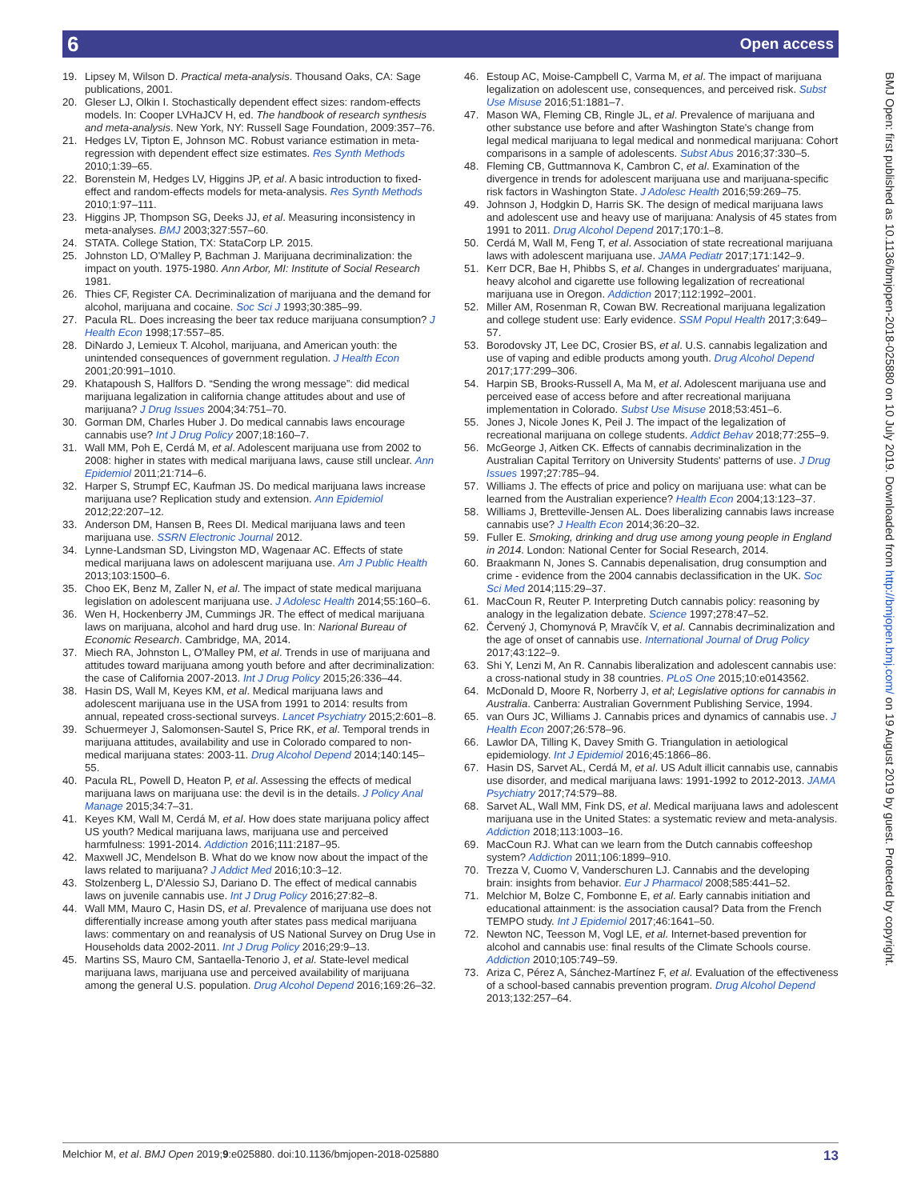6 Open access
19. Lipsey M, Wilson D. Practical meta-analysis. Thousand Oaks, CA: Sage publications, 2001.
20. Gleser LJ, Olkin I. Stochastically dependent effect sizes: random-effects models. In: Cooper LVHaJCV H, ed. The handbook of research synthesis and meta-analysis. New York, NY: Russell Sage Foundation, 2009:357–76.
21. Hedges LV, Tipton E, Johnson MC. Robust variance estimation in meta-regression with dependent effect size estimates. Res Synth Methods 2010;1:39–65.
22. Borenstein M, Hedges LV, Higgins JP, et al. A basic introduction to fixed-effect and random-effects models for meta-analysis. Res Synth Methods 2010;1:97–111.
23. Higgins JP, Thompson SG, Deeks JJ, et al. Measuring inconsistency in meta-analyses. BMJ 2003;327:557–60.
24. STATA. College Station, TX: StataCorp LP. 2015.
25. Johnston LD, O'Malley P, Bachman J. Marijuana decriminalization: the impact on youth. 1975-1980. Ann Arbor, MI: Institute of Social Research 1981.
26. Thies CF, Register CA. Decriminalization of marijuana and the demand for alcohol, marijuana and cocaine. Soc Sci J 1993;30:385–99.
27. Pacula RL. Does increasing the beer tax reduce marijuana consumption? J Health Econ 1998;17:557–85.
28. DiNardo J, Lemieux T. Alcohol, marijuana, and American youth: the unintended consequences of government regulation. J Health Econ 2001;20:991–1010.
29. Khatapoush S, Hallfors D. “Sending the wrong message”: did medical marijuana legalization in california change attitudes about and use of marijuana? J Drug Issues 2004;34:751–70.
30. Gorman DM, Charles Huber J. Do medical cannabis laws encourage cannabis use? Int J Drug Policy 2007;18:160–7.
31. Wall MM, Poh E, Cerdá M, et al. Adolescent marijuana use from 2002 to 2008: higher in states with medical marijuana laws, cause still unclear. Ann Epidemiol 2011;21:714–6.
32. Harper S, Strumpf EC, Kaufman JS. Do medical marijuana laws increase marijuana use? Replication study and extension. Ann Epidemiol 2012;22:207–12.
33. Anderson DM, Hansen B, Rees DI. Medical marijuana laws and teen marijuana use. SSRN Electronic Journal 2012.
34. Lynne-Landsman SD, Livingston MD, Wagenaar AC. Effects of state medical marijuana laws on adolescent marijuana use. Am J Public Health 2013;103:1500–6.
35. Choo EK, Benz M, Zaller N, et al. The impact of state medical marijuana legislation on adolescent marijuana use. J Adolesc Health 2014;55:160–6.
36. Wen H, Hockenberry JM, Cummings JR. The effect of medical marijuana laws on marijuana, alcohol and hard drug use. In: Narional Bureau of Economic Research. Cambridge, MA, 2014.
37. Miech RA, Johnston L, O'Malley PM, et al. Trends in use of marijuana and attitudes toward marijuana among youth before and after decriminalization: the case of California 2007-2013. Int J Drug Policy 2015;26:336–44.
38. Hasin DS, Wall M, Keyes KM, et al. Medical marijuana laws and adolescent marijuana use in the USA from 1991 to 2014: results from annual, repeated cross-sectional surveys. Lancet Psychiatry 2015;2:601–8.
39. Schuermeyer J, Salomonsen-Sautel S, Price RK, et al. Temporal trends in marijuana attitudes, availability and use in Colorado compared to non-medical marijuana states: 2003-11. Drug Alcohol Depend 2014;140:145–55.
40. Pacula RL, Powell D, Heaton P, et al. Assessing the effects of medical marijuana laws on marijuana use: the devil is in the details. J Policy Anal Manage 2015;34:7–31.
41. Keyes KM, Wall M, Cerdá M, et al. How does state marijuana policy affect US youth? Medical marijuana laws, marijuana use and perceived harmfulness: 1991-2014. Addiction 2016;111:2187–95.
42. Maxwell JC, Mendelson B. What do we know now about the impact of the laws related to marijuana? J Addict Med 2016;10:3–12.
43. Stolzenberg L, D'Alessio SJ, Dariano D. The effect of medical cannabis laws on juvenile cannabis use. Int J Drug Policy 2016;27:82–8.
44. Wall MM, Mauro C, Hasin DS, et al. Prevalence of marijuana use does not differentially increase among youth after states pass medical marijuana laws: commentary on and reanalysis of US National Survey on Drug Use in Households data 2002-2011. Int J Drug Policy 2016;29:9–13.
45. Martins SS, Mauro CM, Santaella-Tenorio J, et al. State-level medical marijuana laws, marijuana use and perceived availability of marijuana among the general U.S. population. Drug Alcohol Depend 2016;169:26–32.
46. Estoup AC, Moise-Campbell C, Varma M, et al. The impact of marijuana legalization on adolescent use, consequences, and perceived risk. Subst Use Misuse 2016;51:1881–7.
47. Mason WA, Fleming CB, Ringle JL, et al. Prevalence of marijuana and other substance use before and after Washington State's change from legal medical marijuana to legal medical and nonmedical marijuana: Cohort comparisons in a sample of adolescents. Subst Abus 2016;37:330–5.
48. Fleming CB, Guttmannova K, Cambron C, et al. Examination of the divergence in trends for adolescent marijuana use and marijuana-specific risk factors in Washington State. J Adolesc Health 2016;59:269–75.
49. Johnson J, Hodgkin D, Harris SK. The design of medical marijuana laws and adolescent use and heavy use of marijuana: Analysis of 45 states from 1991 to 2011. Drug Alcohol Depend 2017;170:1–8.
50. Cerdá M, Wall M, Feng T, et al. Association of state recreational marijuana laws with adolescent marijuana use. JAMA Pediatr 2017;171:142–9.
51. Kerr DCR, Bae H, Phibbs S, et al. Changes in undergraduates' marijuana, heavy alcohol and cigarette use following legalization of recreational marijuana use in Oregon. Addiction 2017;112:1992–2001.
52. Miller AM, Rosenman R, Cowan BW. Recreational marijuana legalization and college student use: Early evidence. SSM Popul Health 2017;3:649–57.
53. Borodovsky JT, Lee DC, Crosier BS, et al. U.S. cannabis legalization and use of vaping and edible products among youth. Drug Alcohol Depend 2017;177:299–306.
54. Harpin SB, Brooks-Russell A, Ma M, et al. Adolescent marijuana use and perceived ease of access before and after recreational marijuana implementation in Colorado. Subst Use Misuse 2018;53:451–6.
55. Jones J, Nicole Jones K, Peil J. The impact of the legalization of recreational marijuana on college students. Addict Behav 2018;77:255–9.
56. McGeorge J, Aitken CK. Effects of cannabis decriminalization in the Australian Capital Territory on University Students' patterns of use. J Drug Issues 1997;27:785–94.
57. Williams J. The effects of price and policy on marijuana use: what can be learned from the Australian experience? Health Econ 2004;13:123–37.
58. Williams J, Bretteville-Jensen AL. Does liberalizing cannabis laws increase cannabis use? J Health Econ 2014;36:20–32.
59. Fuller E. Smoking, drinking and drug use among young people in England in 2014. London: National Center for Social Research, 2014.
60. Braakmann N, Jones S. Cannabis depenalisation, drug consumption and crime - evidence from the 2004 cannabis declassification in the UK. Soc Sci Med 2014;115:29–37.
61. MacCoun R, Reuter P. Interpreting Dutch cannabis policy: reasoning by analogy in the legalization debate. Science 1997;278:47–52.
62. Červený J, Chomynová P, Mravčík V, et al. Cannabis decriminalization and the age of onset of cannabis use. International Journal of Drug Policy 2017;43:122–9.
63. Shi Y, Lenzi M, An R. Cannabis liberalization and adolescent cannabis use: a cross-national study in 38 countries. PLoS One 2015;10:e0143562.
64. McDonald D, Moore R, Norberry J, et al; Legislative options for cannabis in Australia. Canberra: Australian Government Publishing Service, 1994.
65. van Ours JC, Williams J. Cannabis prices and dynamics of cannabis use. J Health Econ 2007;26:578–96.
66. Lawlor DA, Tilling K, Davey Smith G. Triangulation in aetiological epidemiology. Int J Epidemiol 2016;45:1866–86.
67. Hasin DS, Sarvet AL, Cerdá M, et al. US Adult illicit cannabis use, cannabis use disorder, and medical marijuana laws: 1991-1992 to 2012-2013. JAMA Psychiatry 2017;74:579–88.
68. Sarvet AL, Wall MM, Fink DS, et al. Medical marijuana laws and adolescent marijuana use in the United States: a systematic review and meta-analysis. Addiction 2018;113:1003–16.
69. MacCoun RJ. What can we learn from the Dutch cannabis coffeeshop system? Addiction 2011;106:1899–910.
70. Trezza V, Cuomo V, Vanderschuren LJ. Cannabis and the developing brain: insights from behavior. Eur J Pharmacol 2008;585:441–52.
71. Melchior M, Bolze C, Fombonne E, et al. Early cannabis initiation and educational attainment: is the association causal? Data from the French TEMPO study. Int J Epidemiol 2017;46:1641–50.
72. Newton NC, Teesson M, Vogl LE, et al. Internet-based prevention for alcohol and cannabis use: final results of the Climate Schools course. Addiction 2010;105:749–59.
73. Ariza C, Pérez A, Sánchez-Martínez F, et al. Evaluation of the effectiveness of a school-based cannabis prevention program. Drug Alcohol Depend 2013;132:257–64.
BMJ Open: first published as 10.1136/bmjopen-2018-025880 on 10 July 2019. Downloaded from http://bmjopen.bmj.com/ on 19 August 2019 by guest. Protected by copyright.
Melchior M, et al. BMJ Open 2019;9:e025880. doi:10.1136/bmjopen-2018-025880 13